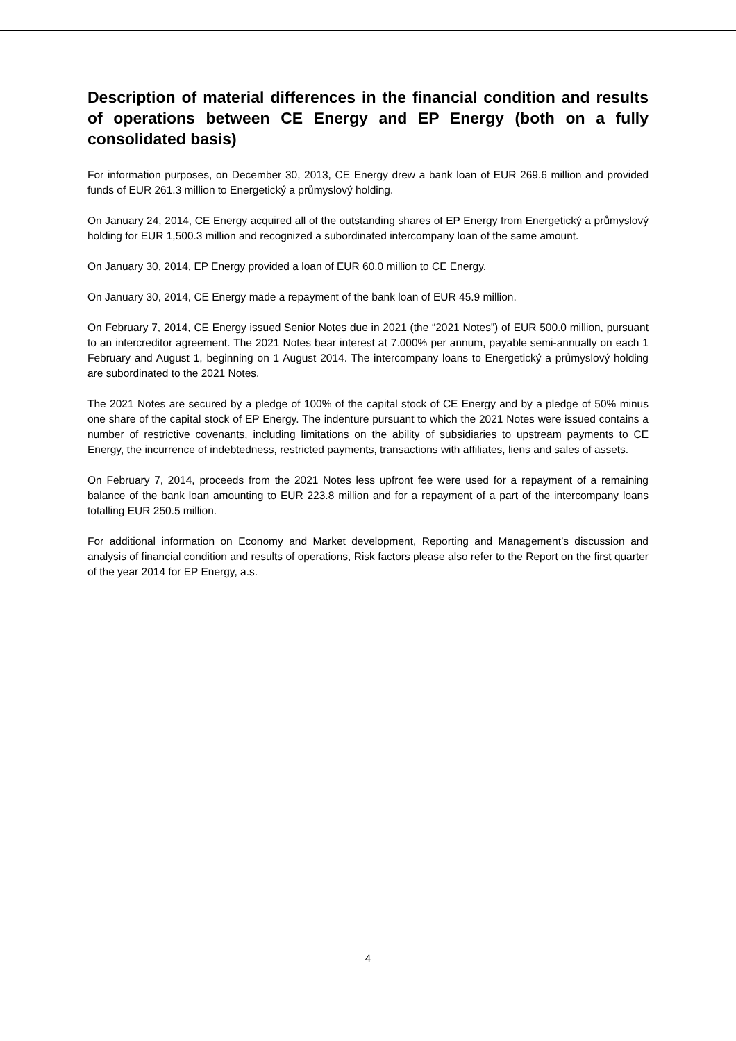Description of material differences in the financial condition and results of operations between CE Energy and EP Energy (both on a fully consolidated basis)
For information purposes, on December 30, 2013, CE Energy drew a bank loan of EUR 269.6 million and provided funds of EUR 261.3 million to Energetický a průmyslový holding.
On January 24, 2014, CE Energy acquired all of the outstanding shares of EP Energy from Energetický a průmyslový holding for EUR 1,500.3 million and recognized a subordinated intercompany loan of the same amount.
On January 30, 2014, EP Energy provided a loan of EUR 60.0 million to CE Energy.
On January 30, 2014, CE Energy made a repayment of the bank loan of EUR 45.9 million.
On February 7, 2014, CE Energy issued Senior Notes due in 2021 (the “2021 Notes”) of EUR 500.0 million, pursuant to an intercreditor agreement. The 2021 Notes bear interest at 7.000% per annum, payable semi-annually on each 1 February and August 1, beginning on 1 August 2014. The intercompany loans to Energetický a průmyslový holding are subordinated to the 2021 Notes.
The 2021 Notes are secured by a pledge of 100% of the capital stock of CE Energy and by a pledge of 50% minus one share of the capital stock of EP Energy. The indenture pursuant to which the 2021 Notes were issued contains a number of restrictive covenants, including limitations on the ability of subsidiaries to upstream payments to CE Energy, the incurrence of indebtedness, restricted payments, transactions with affiliates, liens and sales of assets.
On February 7, 2014, proceeds from the 2021 Notes less upfront fee were used for a repayment of a remaining balance of the bank loan amounting to EUR 223.8 million and for a repayment of a part of the intercompany loans totalling EUR 250.5 million.
For additional information on Economy and Market development, Reporting and Management’s discussion and analysis of financial condition and results of operations, Risk factors please also refer to the Report on the first quarter of the year 2014 for EP Energy, a.s.
4